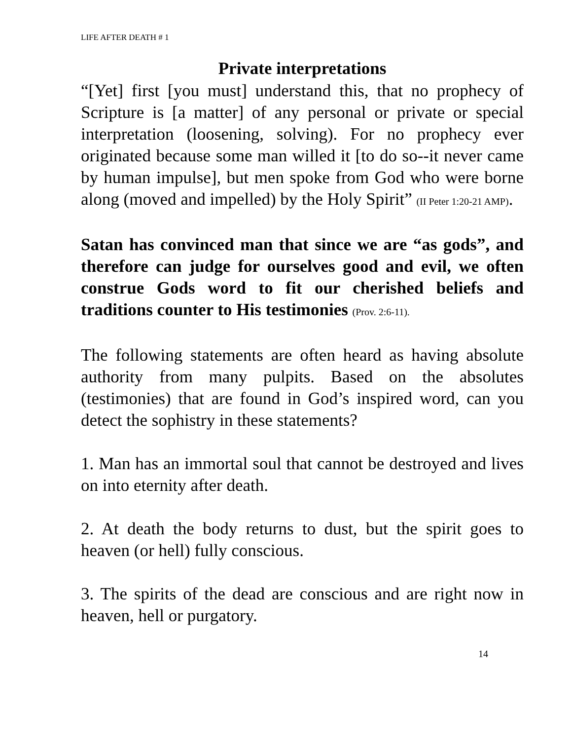LIFE AFTER DEATH # 1
Private interpretations
“[Yet] first [you must] understand this, that no prophecy of Scripture is [a matter] of any personal or private or special interpretation (loosening, solving). For no prophecy ever originated because some man willed it [to do so--it never came by human impulse], but men spoke from God who were borne along (moved and impelled) by the Holy Spirit” (II Peter 1:20-21 AMP).
Satan has convinced man that since we are “as gods”, and therefore can judge for ourselves good and evil, we often construe Gods word to fit our cherished beliefs and traditions counter to His testimonies (Prov. 2:6-11).
The following statements are often heard as having absolute authority from many pulpits. Based on the absolutes (testimonies) that are found in God’s inspired word, can you detect the sophistry in these statements?
1. Man has an immortal soul that cannot be destroyed and lives on into eternity after death.
2. At death the body returns to dust, but the spirit goes to heaven (or hell) fully conscious.
3. The spirits of the dead are conscious and are right now in heaven, hell or purgatory.
14